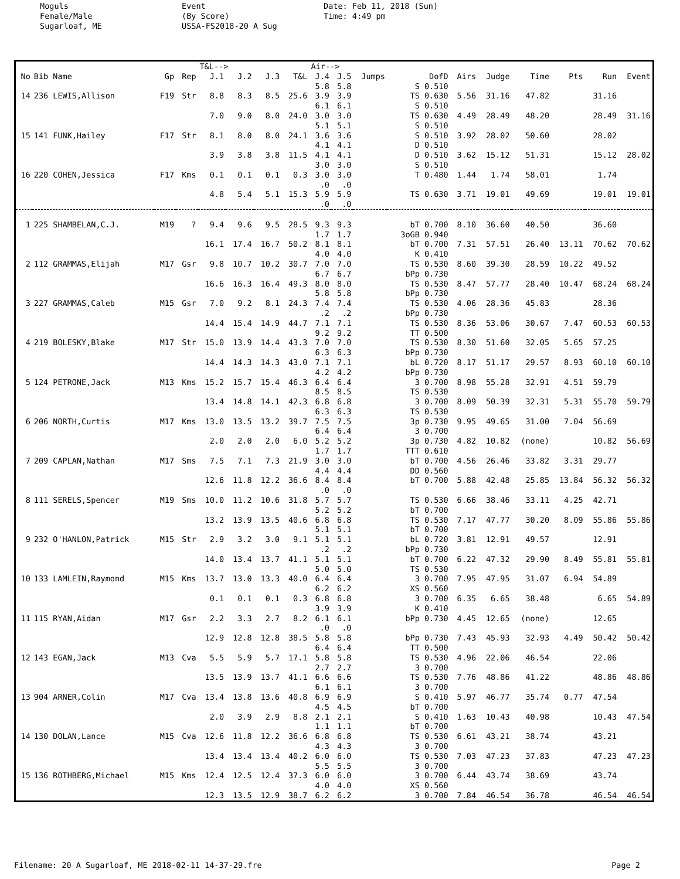Moguls Female/Male Sugarloaf, ME
Event (By Score) USSA-FS2018-20 A Sug
Date: Feb 11, 2018 (Sun) Time: 4:49 pm
| | | | | T&L--> | | | | Air--> | | | | | | | | | |
| --- | --- | --- | --- | --- | --- | --- | --- | --- | --- | --- | --- | --- | --- | --- | --- | --- | --- |
| No | Bib Name | Gp | Rep | J.1 | J.2 | J.3 | T&L | J.4 | J.5 | Jumps | DofD | Airs | Judge | Time | Pts | Run | Event |
| | | | | | | | | 5.8 | 5.8 | | S 0.510 | | | | | | |
| 14 | 236 LEWIS,Allison | F19 | Str | 8.8 | 8.3 | 8.5 | 25.6 | 3.9 | 3.9 | | TS 0.630 | 5.56 | 31.16 | 47.82 | | 31.16 | |
| | | | | | | | | 6.1 | 6.1 | | S 0.510 | | | | | | |
| | | | | 7.0 | 9.0 | 8.0 | 24.0 | 3.0 | 3.0 | | TS 0.630 | 4.49 | 28.49 | 48.20 | | 28.49 | 31.16 |
| | | | | | | | | 5.1 | 5.1 | | S 0.510 | | | | | | |
| 15 | 141 FUNK,Hailey | F17 | Str | 8.1 | 8.0 | 8.0 | 24.1 | 3.6 | 3.6 | | S 0.510 | 3.92 | 28.02 | 50.60 | | 28.02 | |
| | | | | | | | | 4.1 | 4.1 | | D 0.510 | | | | | | |
| | | | | 3.9 | 3.8 | 3.8 | 11.5 | 4.1 | 4.1 | | D 0.510 | 3.62 | 15.12 | 51.31 | | 15.12 | 28.02 |
| | | | | | | | | 3.0 | 3.0 | | S 0.510 | | | | | | |
| 16 | 220 COHEN,Jessica | F17 | Kms | 0.1 | 0.1 | 0.1 | 0.3 | 3.0 | 3.0 | | T 0.480 | 1.44 | 1.74 | 58.01 | | 1.74 | |
| | | | | | | | | .0 | .0 | | | | | | | | |
| | | | | 4.8 | 5.4 | 5.1 | 15.3 | 5.9 | 5.9 | | TS 0.630 | 3.71 | 19.01 | 49.69 | | 19.01 | 19.01 |
| | | | | | | | | .0 | .0 | | | | | | | | |
| 1 | 225 SHAMBELAN,C.J. | M19 | ? | 9.4 | 9.6 | 9.5 | 28.5 | 9.3 | 9.3 | | bT 0.700 | 8.10 | 36.60 | 40.50 | | 36.60 | |
| | | | | | | | | 1.7 | 1.7 | | 3oGB 0.940 | | | | | | |
| | | | | 16.1 | 17.4 | 16.7 | 50.2 | 8.1 | 8.1 | | bT 0.700 | 7.31 | 57.51 | 26.40 | 13.11 | 70.62 | 70.62 |
| | | | | | | | | 4.0 | 4.0 | | K 0.410 | | | | | | |
| 2 | 112 GRAMMAS,Elijah | M17 | Gsr | 9.8 | 10.7 | 10.2 | 30.7 | 7.0 | 7.0 | | TS 0.530 | 8.60 | 39.30 | 28.59 | 10.22 | 49.52 | |
| | | | | | | | | 6.7 | 6.7 | | bPp 0.730 | | | | | | |
| | | | | 16.6 | 16.3 | 16.4 | 49.3 | 8.0 | 8.0 | | TS 0.530 | 8.47 | 57.77 | 28.40 | 10.47 | 68.24 | 68.24 |
| | | | | | | | | 5.8 | 5.8 | | bPp 0.730 | | | | | | |
| 3 | 227 GRAMMAS,Caleb | M15 | Gsr | 7.0 | 9.2 | 8.1 | 24.3 | 7.4 | 7.4 | | TS 0.530 | 4.06 | 28.36 | 45.83 | | 28.36 | |
| | | | | | | | | .2 | .2 | | bPp 0.730 | | | | | | |
| | | | | 14.4 | 15.4 | 14.9 | 44.7 | 7.1 | 7.1 | | TS 0.530 | 8.36 | 53.06 | 30.67 | 7.47 | 60.53 | 60.53 |
| | | | | | | | | 9.2 | 9.2 | | TT 0.500 | | | | | | |
| 4 | 219 BOLESKY,Blake | M17 | Str | 15.0 | 13.9 | 14.4 | 43.3 | 7.0 | 7.0 | | TS 0.530 | 8.30 | 51.60 | 32.05 | 5.65 | 57.25 | |
| | | | | | | | | 6.3 | 6.3 | | bPp 0.730 | | | | | | |
| | | | | 14.4 | 14.3 | 14.3 | 43.0 | 7.1 | 7.1 | | bL 0.720 | 8.17 | 51.17 | 29.57 | 8.93 | 60.10 | 60.10 |
| | | | | | | | | 4.2 | 4.2 | | bPp 0.730 | | | | | | |
| 5 | 124 PETRONE,Jack | M13 | Kms | 15.2 | 15.7 | 15.4 | 46.3 | 6.4 | 6.4 | | 3 0.700 | 8.98 | 55.28 | 32.91 | 4.51 | 59.79 | |
| | | | | | | | | 8.5 | 8.5 | | TS 0.530 | | | | | | |
| | | | | 13.4 | 14.8 | 14.1 | 42.3 | 6.8 | 6.8 | | 3 0.700 | 8.09 | 50.39 | 32.31 | 5.31 | 55.70 | 59.79 |
| | | | | | | | | 6.3 | 6.3 | | TS 0.530 | | | | | | |
| 6 | 206 NORTH,Curtis | M17 | Kms | 13.0 | 13.5 | 13.2 | 39.7 | 7.5 | 7.5 | | 3p 0.730 | 9.95 | 49.65 | 31.00 | 7.04 | 56.69 | |
| | | | | | | | | 6.4 | 6.4 | | 3 0.700 | | | | | | |
| | | | | 2.0 | 2.0 | 2.0 | 6.0 | 5.2 | 5.2 | | 3p 0.730 | 4.82 | 10.82 | (none) | | 10.82 | 56.69 |
| | | | | | | | | 1.7 | 1.7 | | TTT 0.610 | | | | | | |
| 7 | 209 CAPLAN,Nathan | M17 | Sms | 7.5 | 7.1 | 7.3 | 21.9 | 3.0 | 3.0 | | bT 0.700 | 4.56 | 26.46 | 33.82 | 3.31 | 29.77 | |
| | | | | | | | | 4.4 | 4.4 | | DD 0.560 | | | | | | |
| | | | | 12.6 | 11.8 | 12.2 | 36.6 | 8.4 | 8.4 | | bT 0.700 | 5.88 | 42.48 | 25.85 | 13.84 | 56.32 | 56.32 |
| | | | | | | | | .0 | .0 | | | | | | | | |
| 8 | 111 SERELS,Spencer | M19 | Sms | 10.0 | 11.2 | 10.6 | 31.8 | 5.7 | 5.7 | | TS 0.530 | 6.66 | 38.46 | 33.11 | 4.25 | 42.71 | |
| | | | | | | | | 5.2 | 5.2 | | bT 0.700 | | | | | | |
| | | | | 13.2 | 13.9 | 13.5 | 40.6 | 6.8 | 6.8 | | TS 0.530 | 7.17 | 47.77 | 30.20 | 8.09 | 55.86 | 55.86 |
| | | | | | | | | 5.1 | 5.1 | | bT 0.700 | | | | | | |
| 9 | 232 O'HANLON,Patrick | M15 | Str | 2.9 | 3.2 | 3.0 | 9.1 | 5.1 | 5.1 | | bL 0.720 | 3.81 | 12.91 | 49.57 | | 12.91 | |
| | | | | | | | | .2 | .2 | | bPp 0.730 | | | | | | |
| | | | | 14.0 | 13.4 | 13.7 | 41.1 | 5.1 | 5.1 | | bT 0.700 | 6.22 | 47.32 | 29.90 | 8.49 | 55.81 | 55.81 |
| | | | | | | | | 5.0 | 5.0 | | TS 0.530 | | | | | | |
| 10 | 133 LAMLEIN,Raymond | M15 | Kms | 13.7 | 13.0 | 13.3 | 40.0 | 6.4 | 6.4 | | 3 0.700 | 7.95 | 47.95 | 31.07 | 6.94 | 54.89 | |
| | | | | | | | | 6.2 | 6.2 | | XS 0.560 | | | | | | |
| | | | | 0.1 | 0.1 | 0.1 | 0.3 | 6.8 | 6.8 | | 3 0.700 | 6.35 | 6.65 | 38.48 | | 6.65 | 54.89 |
| | | | | | | | | 3.9 | 3.9 | | K 0.410 | | | | | | |
| 11 | 115 RYAN,Aidan | M17 | Gsr | 2.2 | 3.3 | 2.7 | 8.2 | 6.1 | 6.1 | | bPp 0.730 | 4.45 | 12.65 | (none) | | 12.65 | |
| | | | | | | | | .0 | .0 | | | | | | | | |
| | | | | 12.9 | 12.8 | 12.8 | 38.5 | 5.8 | 5.8 | | bPp 0.730 | 7.43 | 45.93 | 32.93 | 4.49 | 50.42 | 50.42 |
| | | | | | | | | 6.4 | 6.4 | | TT 0.500 | | | | | | |
| 12 | 143 EGAN,Jack | M13 | Cva | 5.5 | 5.9 | 5.7 | 17.1 | 5.8 | 5.8 | | TS 0.530 | 4.96 | 22.06 | 46.54 | | 22.06 | |
| | | | | | | | | 2.7 | 2.7 | | 3 0.700 | | | | | | |
| | | | | 13.5 | 13.9 | 13.7 | 41.1 | 6.6 | 6.6 | | TS 0.530 | 7.76 | 48.86 | 41.22 | | 48.86 | 48.86 |
| | | | | | | | | 6.1 | 6.1 | | 3 0.700 | | | | | | |
| 13 | 904 ARNER,Colin | M17 | Cva | 13.4 | 13.8 | 13.6 | 40.8 | 6.9 | 6.9 | | S 0.410 | 5.97 | 46.77 | 35.74 | 0.77 | 47.54 | |
| | | | | | | | | 4.5 | 4.5 | | bT 0.700 | | | | | | |
| | | | | 2.0 | 3.9 | 2.9 | 8.8 | 2.1 | 2.1 | | S 0.410 | 1.63 | 10.43 | 40.98 | | 10.43 | 47.54 |
| | | | | | | | | 1.1 | 1.1 | | bT 0.700 | | | | | | |
| 14 | 130 DOLAN,Lance | M15 | Cva | 12.6 | 11.8 | 12.2 | 36.6 | 6.8 | 6.8 | | TS 0.530 | 6.61 | 43.21 | 38.74 | | 43.21 | |
| | | | | | | | | 4.3 | 4.3 | | 3 0.700 | | | | | | |
| | | | | 13.4 | 13.4 | 13.4 | 40.2 | 6.0 | 6.0 | | TS 0.530 | 7.03 | 47.23 | 37.83 | | 47.23 | 47.23 |
| | | | | | | | | 5.5 | 5.5 | | 3 0.700 | | | | | | |
| 15 | 136 ROTHBERG,Michael | M15 | Kms | 12.4 | 12.5 | 12.4 | 37.3 | 6.0 | 6.0 | | 3 0.700 | 6.44 | 43.74 | 38.69 | | 43.74 | |
| | | | | | | | | 4.0 | 4.0 | | XS 0.560 | | | | | | |
| | | | | 12.3 | 13.5 | 12.9 | 38.7 | 6.2 | 6.2 | | 3 0.700 | 7.84 | 46.54 | 36.78 | | 46.54 | 46.54 |
Filename: 20 A Sugarloaf, ME 2018-02-11 14-37-29.fre Page 2